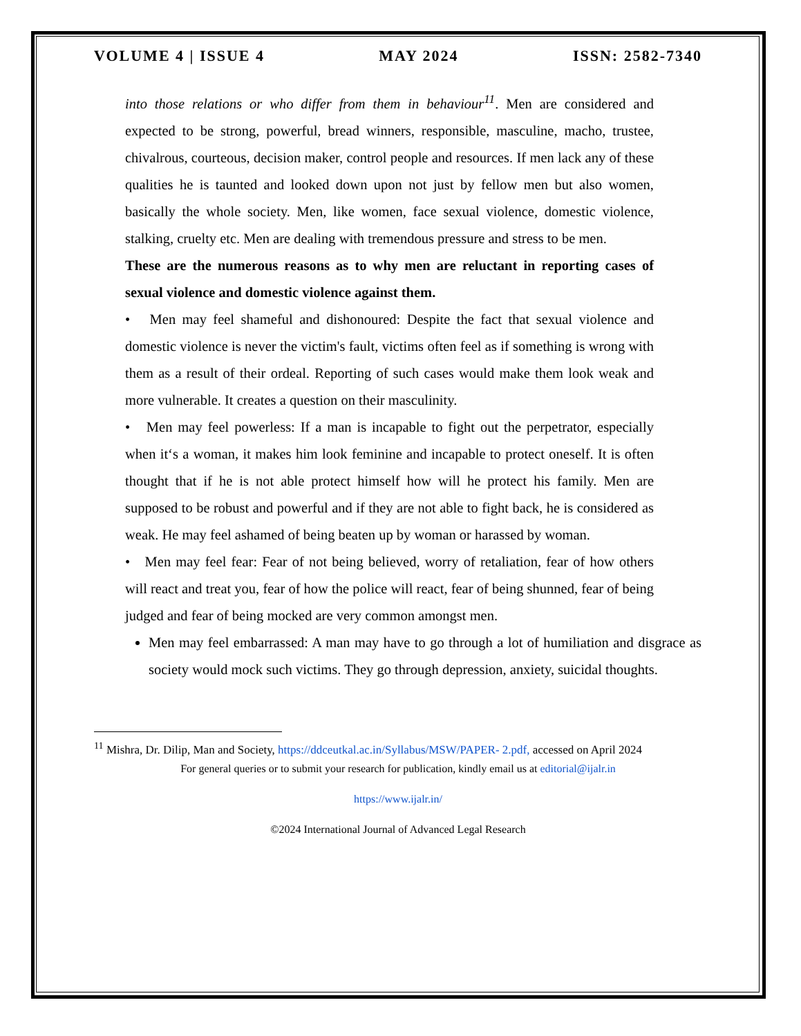VOLUME 4 | ISSUE 4 MAY 2024 ISSN: 2582-7340
into those relations or who differ from them in behaviour<sup>11</sup>. Men are considered and expected to be strong, powerful, bread winners, responsible, masculine, macho, trustee, chivalrous, courteous, decision maker, control people and resources. If men lack any of these qualities he is taunted and looked down upon not just by fellow men but also women, basically the whole society. Men, like women, face sexual violence, domestic violence, stalking, cruelty etc. Men are dealing with tremendous pressure and stress to be men.
These are the numerous reasons as to why men are reluctant in reporting cases of sexual violence and domestic violence against them.
• Men may feel shameful and dishonoured: Despite the fact that sexual violence and domestic violence is never the victim's fault, victims often feel as if something is wrong with them as a result of their ordeal. Reporting of such cases would make them look weak and more vulnerable. It creates a question on their masculinity.
• Men may feel powerless: If a man is incapable to fight out the perpetrator, especially when it‘s a woman, it makes him look feminine and incapable to protect oneself. It is often thought that if he is not able protect himself how will he protect his family. Men are supposed to be robust and powerful and if they are not able to fight back, he is considered as weak. He may feel ashamed of being beaten up by woman or harassed by woman.
• Men may feel fear: Fear of not being believed, worry of retaliation, fear of how others will react and treat you, fear of how the police will react, fear of being shunned, fear of being judged and fear of being mocked are very common amongst men.
Men may feel embarrassed: A man may have to go through a lot of humiliation and disgrace as society would mock such victims. They go through depression, anxiety, suicidal thoughts.
<sup>11</sup> Mishra, Dr. Dilip, Man and Society, https://ddceutkal.ac.in/Syllabus/MSW/PAPER- 2.pdf, accessed on April 2024
For general queries or to submit your research for publication, kindly email us at editorial@ijalr.in
https://www.ijalr.in/
©2024 International Journal of Advanced Legal Research